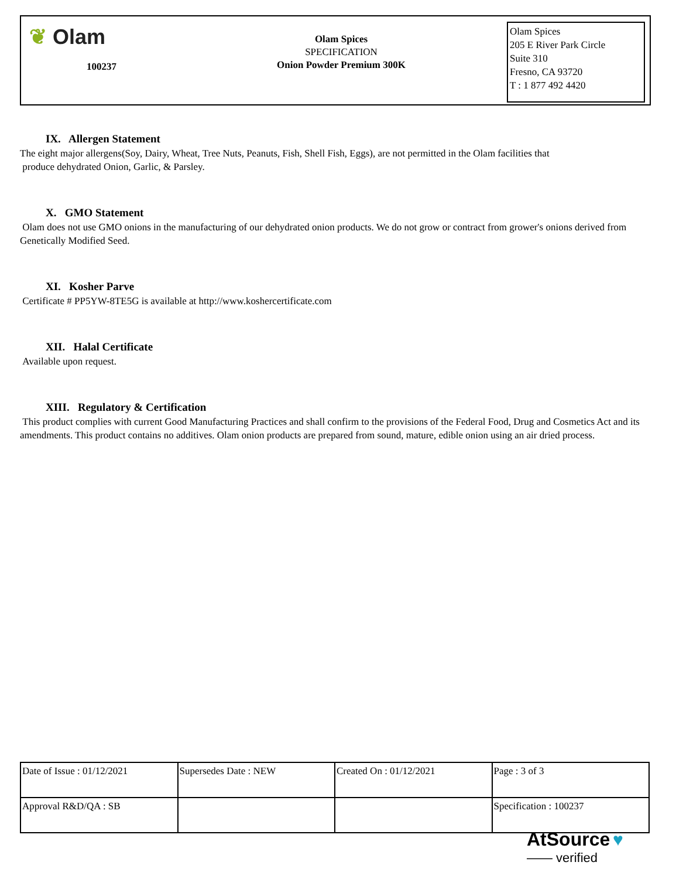❦ Olam
100237
Olam Spices
SPECIFICATION
Onion Powder Premium 300K
Olam Spices
205 E River Park Circle
Suite 310
Fresno, CA 93720
T : 1 877 492 4420
IX. Allergen Statement
The eight major allergens(Soy, Dairy, Wheat, Tree Nuts, Peanuts, Fish, Shell Fish, Eggs), are not permitted in the Olam facilities that
produce dehydrated Onion, Garlic, & Parsley.
X. GMO Statement
Olam does not use GMO onions in the manufacturing of our dehydrated onion products. We do not grow or contract from grower's onions derived from Genetically Modified Seed.
XI. Kosher Parve
Certificate # PP5YW-8TE5G is available at http://www.koshercertificate.com
XII. Halal Certificate
Available upon request.
XIII. Regulatory & Certification
This product complies with current Good Manufacturing Practices and shall confirm to the provisions of the Federal Food, Drug and Cosmetics Act and its amendments. This product contains no additives. Olam onion products are prepared from sound, mature, edible onion using an air dried process.
| Date of Issue : 01/12/2021 | Supersedes Date : NEW | Created On : 01/12/2021 | Page : 3 of 3 |
| Approval R&D/QA : SB | | | Specification : 100237 |
AtSource ♥
—— verified